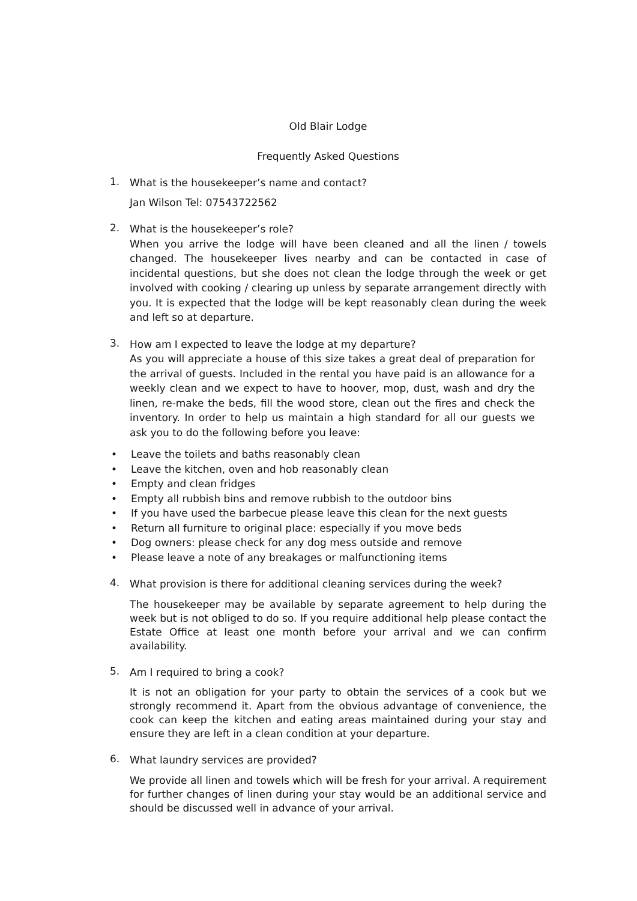Old Blair Lodge
Frequently Asked Questions
1.
What is the housekeeper’s name and contact?
Jan Wilson Tel: 07543722562
2.
What is the housekeeper’s role?
When you arrive the lodge will have been cleaned and all the linen / towels changed. The housekeeper lives nearby and can be contacted in case of incidental questions, but she does not clean the lodge through the week or get involved with cooking / clearing up unless by separate arrangement directly with you. It is expected that the lodge will be kept reasonably clean during the week and left so at departure.
3.
How am I expected to leave the lodge at my departure?
As you will appreciate a house of this size takes a great deal of preparation for the arrival of guests. Included in the rental you have paid is an allowance for a weekly clean and we expect to have to hoover, mop, dust, wash and dry the linen, re-make the beds, fill the wood store, clean out the fires and check the inventory. In order to help us maintain a high standard for all our guests we ask you to do the following before you leave:
• Leave the toilets and baths reasonably clean
• Leave the kitchen, oven and hob reasonably clean
• Empty and clean fridges
• Empty all rubbish bins and remove rubbish to the outdoor bins
• If you have used the barbecue please leave this clean for the next guests
• Return all furniture to original place: especially if you move beds
• Dog owners: please check for any dog mess outside and remove
• Please leave a note of any breakages or malfunctioning items
4.
What provision is there for additional cleaning services during the week?
The housekeeper may be available by separate agreement to help during the week but is not obliged to do so. If you require additional help please contact the Estate Office at least one month before your arrival and we can confirm availability.
5.
Am I required to bring a cook?
It is not an obligation for your party to obtain the services of a cook but we strongly recommend it. Apart from the obvious advantage of convenience, the cook can keep the kitchen and eating areas maintained during your stay and ensure they are left in a clean condition at your departure.
6.
What laundry services are provided?
We provide all linen and towels which will be fresh for your arrival. A requirement for further changes of linen during your stay would be an additional service and should be discussed well in advance of your arrival.